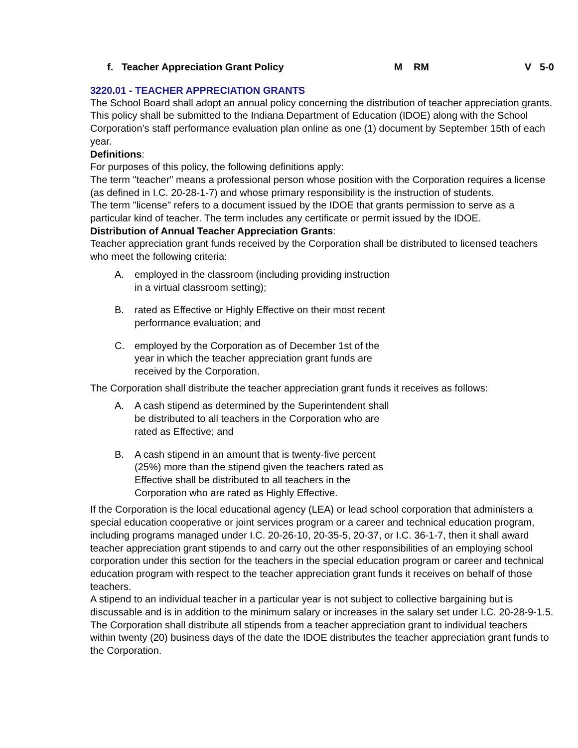f. Teacher Appreciation Grant Policy M RM V 5-0
3220.01 - TEACHER APPRECIATION GRANTS
The School Board shall adopt an annual policy concerning the distribution of teacher appreciation grants. This policy shall be submitted to the Indiana Department of Education (IDOE) along with the School Corporation’s staff performance evaluation plan online as one (1) document by September 15th of each year.
Definitions:
For purposes of this policy, the following definitions apply:
The term "teacher" means a professional person whose position with the Corporation requires a license (as defined in I.C. 20-28-1-7) and whose primary responsibility is the instruction of students.
The term "license" refers to a document issued by the IDOE that grants permission to serve as a particular kind of teacher. The term includes any certificate or permit issued by the IDOE.
Distribution of Annual Teacher Appreciation Grants:
Teacher appreciation grant funds received by the Corporation shall be distributed to licensed teachers who meet the following criteria:
A. employed in the classroom (including providing instruction in a virtual classroom setting);
B. rated as Effective or Highly Effective on their most recent performance evaluation; and
C. employed by the Corporation as of December 1st of the year in which the teacher appreciation grant funds are received by the Corporation.
The Corporation shall distribute the teacher appreciation grant funds it receives as follows:
A. A cash stipend as determined by the Superintendent shall be distributed to all teachers in the Corporation who are rated as Effective; and
B. A cash stipend in an amount that is twenty-five percent (25%) more than the stipend given the teachers rated as Effective shall be distributed to all teachers in the Corporation who are rated as Highly Effective.
If the Corporation is the local educational agency (LEA) or lead school corporation that administers a special education cooperative or joint services program or a career and technical education program, including programs managed under I.C. 20-26-10, 20-35-5, 20-37, or I.C. 36-1-7, then it shall award teacher appreciation grant stipends to and carry out the other responsibilities of an employing school corporation under this section for the teachers in the special education program or career and technical education program with respect to the teacher appreciation grant funds it receives on behalf of those teachers.
A stipend to an individual teacher in a particular year is not subject to collective bargaining but is discussable and is in addition to the minimum salary or increases in the salary set under I.C. 20-28-9-1.5.
The Corporation shall distribute all stipends from a teacher appreciation grant to individual teachers within twenty (20) business days of the date the IDOE distributes the teacher appreciation grant funds to the Corporation.